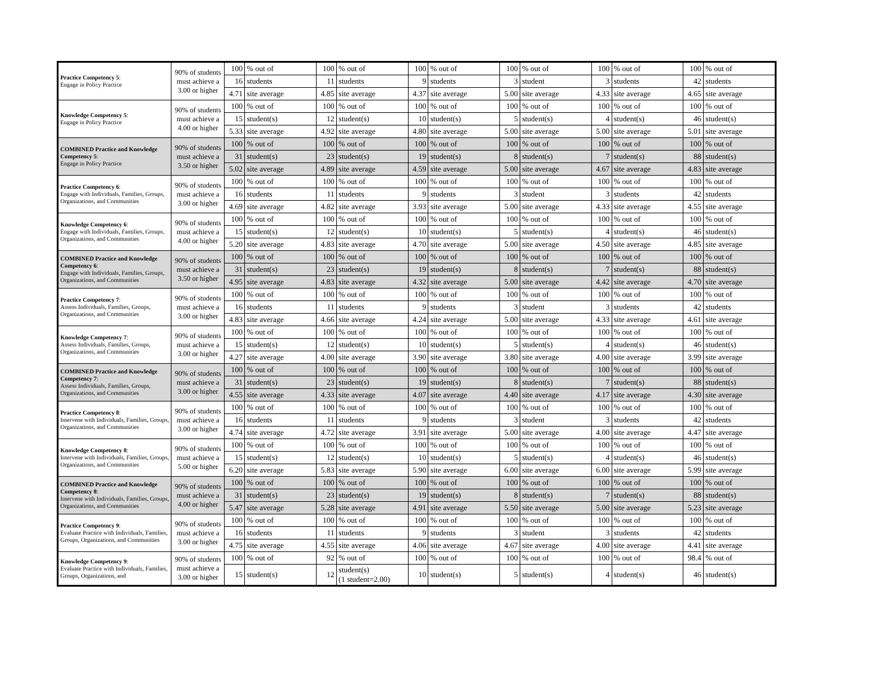| Practice Competency 5 : Engage in Policy Practice | 90% of students must achieve a 3.00 or higher | 100 | % out of | 100 | % out of | 100 | % out of | 100 | % out of | 100 | % out of | 100 | % out of |
| | | 16 | students | 11 | students | 9 | students | 3 | student | 3 | students | 42 | students |
| | | 4.71 | site average | 4.85 | site average | 4.37 | site average | 5.00 | site average | 4.33 | site average | 4.65 | site average |
| Knowledge Competency 5 : Engage in Policy Practice | 90% of students must achieve a 4.00 or higher | 100 | % out of | 100 | % out of | 100 | % out of | 100 | % out of | 100 | % out of | 100 | % out of |
| | | 15 | student(s) | 12 | student(s) | 10 | student(s) | 5 | student(s) | 4 | student(s) | 46 | student(s) |
| | | 5.33 | site average | 4.92 | site average | 4.80 | site average | 5.00 | site average | 5.00 | site average | 5.01 | site average |
| COMBINED Practice and Knowledge Competency 5 : Engage in Policy Practice | 90% of students must achieve a 3.50 or higher | 100 | % out of | 100 | % out of | 100 | % out of | 100 | % out of | 100 | % out of | 100 | % out of |
| | | 31 | student(s) | 23 | student(s) | 19 | student(s) | 8 | student(s) | 7 | student(s) | 88 | student(s) |
| | | 5.02 | site average | 4.89 | site average | 4.59 | site average | 5.00 | site average | 4.67 | site average | 4.83 | site average |
| Practice Competency 6 : Engage with Individuals, Families, Groups, Organizations, and Communities | 90% of students must achieve a 3.00 or higher | 100 | % out of | 100 | % out of | 100 | % out of | 100 | % out of | 100 | % out of | 100 | % out of |
| | | 16 | students | 11 | students | 9 | students | 3 | student | 3 | students | 42 | students |
| | | 4.69 | site average | 4.82 | site average | 3.93 | site average | 5.00 | site average | 4.33 | site average | 4.55 | site average |
| Knowledge Competency 6 : Engage with Individuals, Families, Groups, Organizations, and Communities | 90% of students must achieve a 4.00 or higher | 100 | % out of | 100 | % out of | 100 | % out of | 100 | % out of | 100 | % out of | 100 | % out of |
| | | 15 | student(s) | 12 | student(s) | 10 | student(s) | 5 | student(s) | 4 | student(s) | 46 | student(s) |
| | | 5.20 | site average | 4.83 | site average | 4.70 | site average | 5.00 | site average | 4.50 | site average | 4.85 | site average |
| COMBINED Practice and Knowledge Competency 6 : Engage with Individuals, Families, Groups, Organizations, and Communities | 90% of students must achieve a 3.50 or higher | 100 | % out of | 100 | % out of | 100 | % out of | 100 | % out of | 100 | % out of | 100 | % out of |
| | | 31 | student(s) | 23 | student(s) | 19 | student(s) | 8 | student(s) | 7 | student(s) | 88 | student(s) |
| | | 4.95 | site average | 4.83 | site average | 4.32 | site average | 5.00 | site average | 4.42 | site average | 4.70 | site average |
| Practice Competency 7 : Assess Individuals, Families, Groups, Organizations, and Communities | 90% of students must achieve a 3.00 or higher | 100 | % out of | 100 | % out of | 100 | % out of | 100 | % out of | 100 | % out of | 100 | % out of |
| | | 16 | students | 11 | students | 9 | students | 3 | student | 3 | students | 42 | students |
| | | 4.83 | site average | 4.66 | site average | 4.24 | site average | 5.00 | site average | 4.33 | site average | 4.61 | site average |
| Knowledge Competency 7 : Assess Individuals, Families, Groups, Organizations, and Communities | 90% of students must achieve a 3.00 or higher | 100 | % out of | 100 | % out of | 100 | % out of | 100 | % out of | 100 | % out of | 100 | % out of |
| | | 15 | student(s) | 12 | student(s) | 10 | student(s) | 5 | student(s) | 4 | student(s) | 46 | student(s) |
| | | 4.27 | site average | 4.00 | site average | 3.90 | site average | 3.80 | site average | 4.00 | site average | 3.99 | site average |
| COMBINED Practice and Knowledge Competency 7 : Assess Individuals, Families, Groups, Organizations, and Communities | 90% of students must achieve a 3.00 or higher | 100 | % out of | 100 | % out of | 100 | % out of | 100 | % out of | 100 | % out of | 100 | % out of |
| | | 31 | student(s) | 23 | student(s) | 19 | student(s) | 8 | student(s) | 7 | student(s) | 88 | student(s) |
| | | 4.55 | site average | 4.33 | site average | 4.07 | site average | 4.40 | site average | 4.17 | site average | 4.30 | site average |
| Practice Competency 8 : Intervene with Individuals, Families, Groups, Organizations, and Communities | 90% of students must achieve a 3.00 or higher | 100 | % out of | 100 | % out of | 100 | % out of | 100 | % out of | 100 | % out of | 100 | % out of |
| | | 16 | students | 11 | students | 9 | students | 3 | student | 3 | students | 42 | students |
| | | 4.74 | site average | 4.72 | site average | 3.91 | site average | 5.00 | site average | 4.00 | site average | 4.47 | site average |
| Knowledge Competency 8 : Intervene with Individuals, Families, Groups, Organizations, and Communities | 90% of students must achieve a 5.00 or higher | 100 | % out of | 100 | % out of | 100 | % out of | 100 | % out of | 100 | % out of | 100 | % out of |
| | | 15 | student(s) | 12 | student(s) | 10 | student(s) | 5 | student(s) | 4 | student(s) | 46 | student(s) |
| | | 6.20 | site average | 5.83 | site average | 5.90 | site average | 6.00 | site average | 6.00 | site average | 5.99 | site average |
| COMBINED Practice and Knowledge Competency 8 : Intervene with Individuals, Families, Groups, Organizations, and Communities | 90% of students must achieve a 4.00 or higher | 100 | % out of | 100 | % out of | 100 | % out of | 100 | % out of | 100 | % out of | 100 | % out of |
| | | 31 | student(s) | 23 | student(s) | 19 | student(s) | 8 | student(s) | 7 | student(s) | 88 | student(s) |
| | | 5.47 | site average | 5.28 | site average | 4.91 | site average | 5.50 | site average | 5.00 | site average | 5.23 | site average |
| Practice Competency 9 : Evaluate Practice with Individuals, Families, Groups, Organizations, and Communities | 90% of students must achieve a 3.00 or higher | 100 | % out of | 100 | % out of | 100 | % out of | 100 | % out of | 100 | % out of | 100 | % out of |
| | | 16 | students | 11 | students | 9 | students | 3 | student | 3 | students | 42 | students |
| | | 4.75 | site average | 4.55 | site average | 4.06 | site average | 4.67 | site average | 4.00 | site average | 4.41 | site average |
| Knowledge Competency 9 : Evaluate Practice with Individuals, Families, Groups, Organizations, and | 90% of students must achieve a 3.00 or higher | 100 | % out of | 92 | % out of | 100 | % out of | 100 | % out of | 100 | % out of | 98.4 | % out of |
| | | 15 | student(s) | 12 | student(s) (1 student=2.00) | 10 | student(s) | 5 | student(s) | 4 | student(s) | 46 | student(s) |